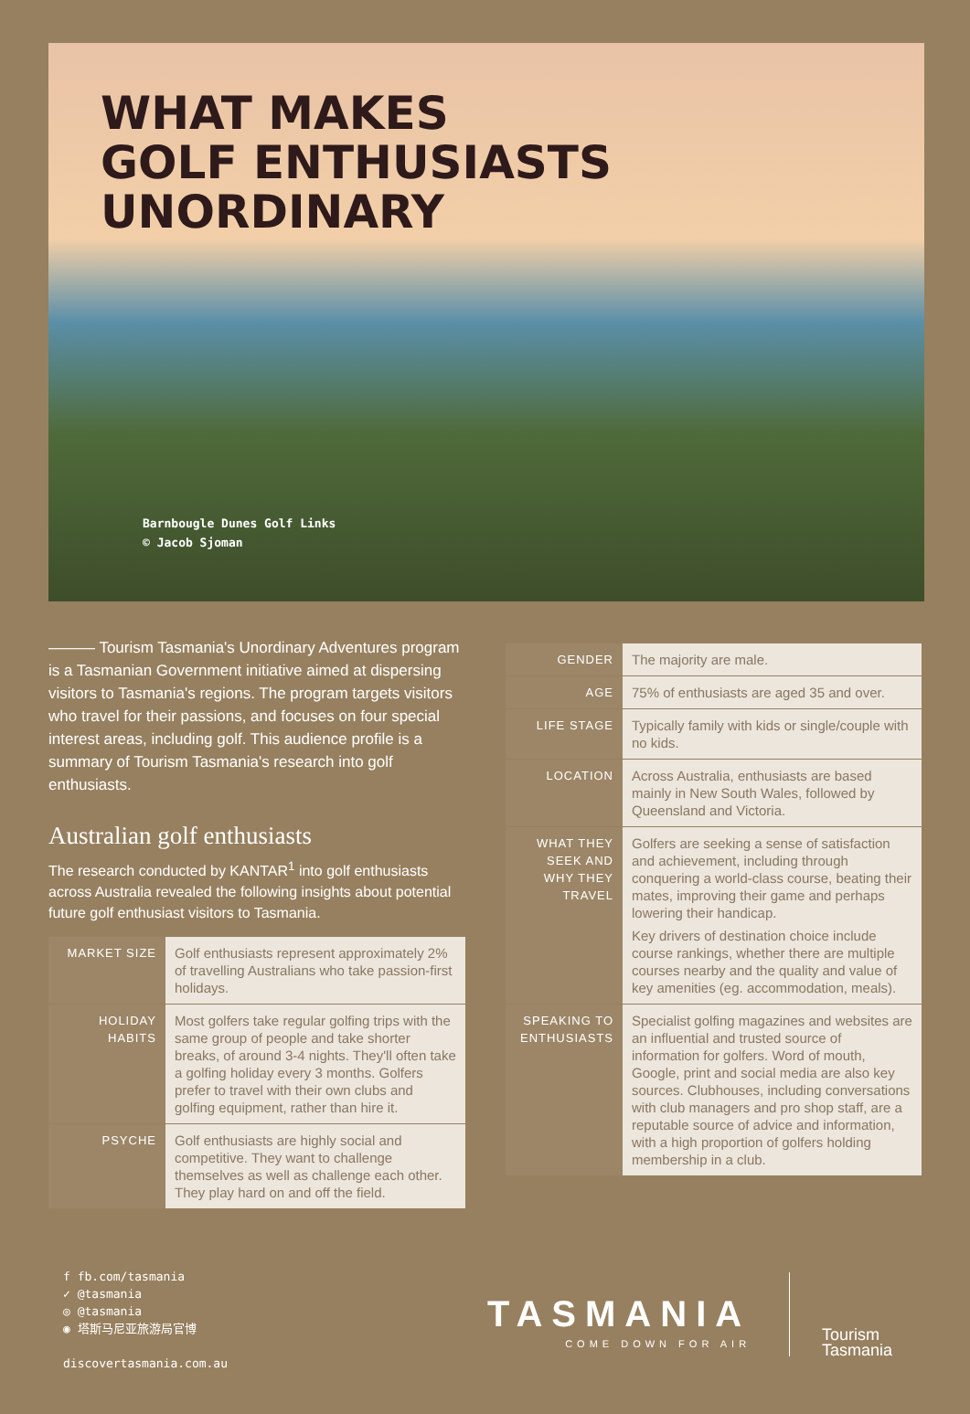WHAT MAKES
GOLF ENTHUSIASTS
UNORDINARY
Barnbougle Dunes Golf Links
© Jacob Sjoman
——— Tourism Tasmania's Unordinary Adventures program is a Tasmanian Government initiative aimed at dispersing visitors to Tasmania's regions. The program targets visitors who travel for their passions, and focuses on four special interest areas, including golf. This audience profile is a summary of Tourism Tasmania's research into golf enthusiasts.
Australian golf enthusiasts
The research conducted by KANTAR<sup>1</sup> into golf enthusiasts across Australia revealed the following insights about potential future golf enthusiast visitors to Tasmania.
| MARKET SIZE | Golf enthusiasts represent approximately 2% of travelling Australians who take passion-first holidays. |
| HOLIDAY HABITS | Most golfers take regular golfing trips with the same group of people and take shorter breaks, of around 3-4 nights. They'll often take a golfing holiday every 3 months. Golfers prefer to travel with their own clubs and golfing equipment, rather than hire it. |
| PSYCHE | Golf enthusiasts are highly social and competitive. They want to challenge themselves as well as challenge each other. They play hard on and off the field. |
| GENDER | The majority are male. |
| AGE | 75% of enthusiasts are aged 35 and over. |
| LIFE STAGE | Typically family with kids or single/couple with no kids. |
| LOCATION | Across Australia, enthusiasts are based mainly in New South Wales, followed by Queensland and Victoria. |
| WHAT THEY SEEK AND WHY THEY TRAVEL | Golfers are seeking a sense of satisfaction and achievement, including through conquering a world-class course, beating their mates, improving their game and perhaps lowering their handicap. Key drivers of destination choice include course rankings, whether there are multiple courses nearby and the quality and value of key amenities (eg. accommodation, meals). |
| SPEAKING TO ENTHUSIASTS | Specialist golfing magazines and websites are an influential and trusted source of information for golfers. Word of mouth, Google, print and social media are also key sources. Clubhouses, including conversations with club managers and pro shop staff, are a reputable source of advice and information, with a high proportion of golfers holding membership in a club. |
f fb.com/tasmania
✓ @tasmania
◎ @tasmania
◉ 塔斯马尼亚旅游局官博
discovertasmania.com.au
TASMANIA
COME DOWN FOR AIR
Tourism
Tasmania